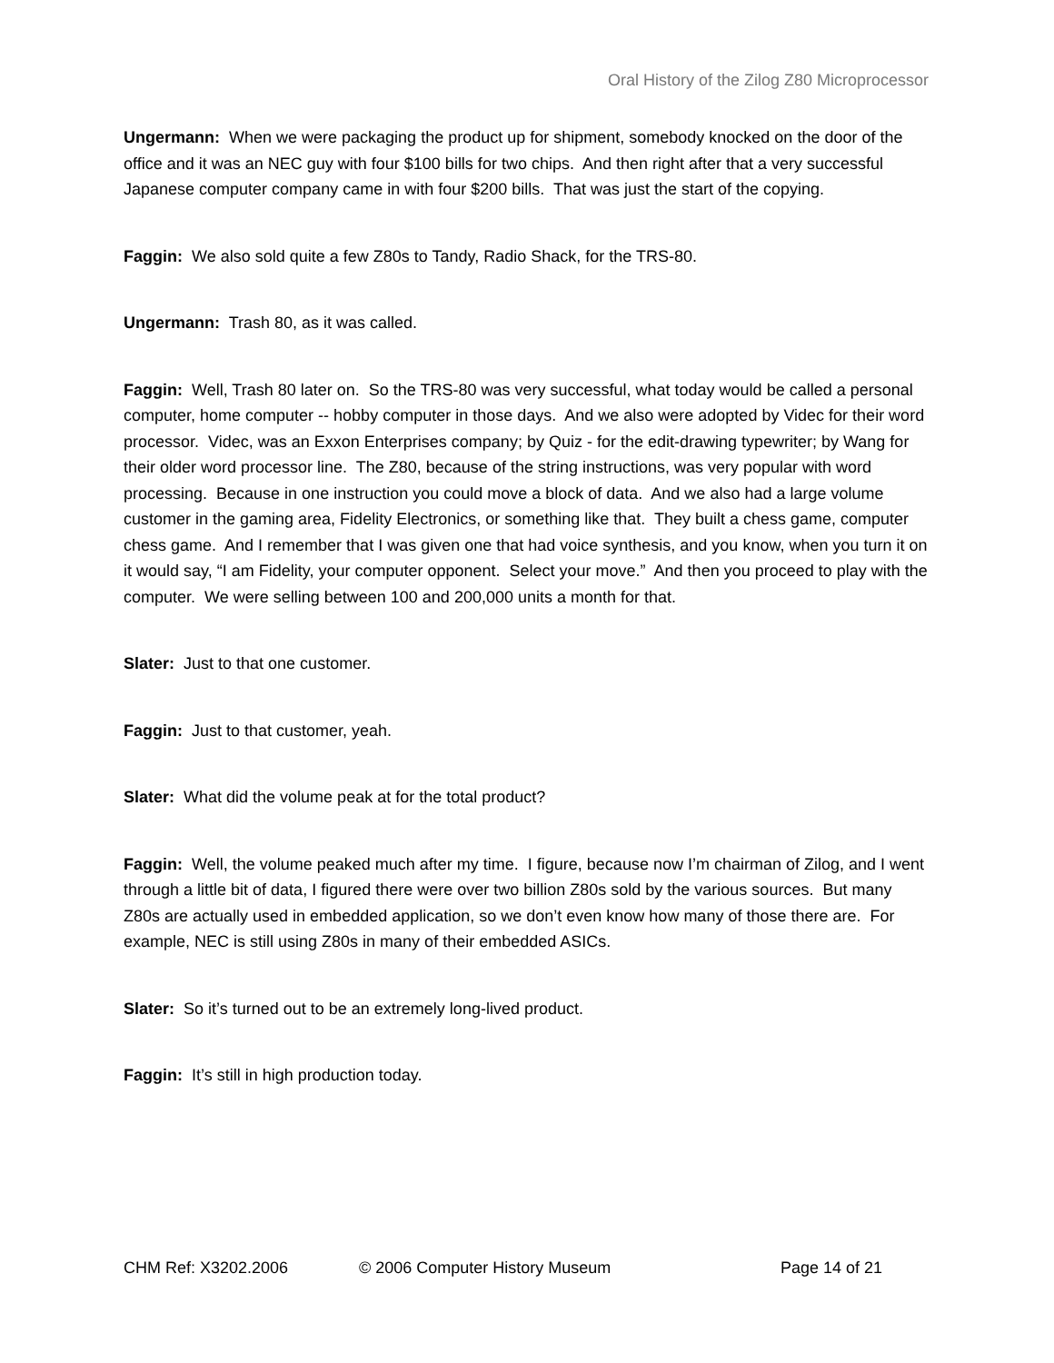Oral History of the Zilog Z80 Microprocessor
Ungermann: When we were packaging the product up for shipment, somebody knocked on the door of the office and it was an NEC guy with four $100 bills for two chips. And then right after that a very successful Japanese computer company came in with four $200 bills. That was just the start of the copying.
Faggin: We also sold quite a few Z80s to Tandy, Radio Shack, for the TRS-80.
Ungermann: Trash 80, as it was called.
Faggin: Well, Trash 80 later on. So the TRS-80 was very successful, what today would be called a personal computer, home computer -- hobby computer in those days. And we also were adopted by Videc for their word processor. Videc, was an Exxon Enterprises company; by Quiz - for the edit-drawing typewriter; by Wang for their older word processor line. The Z80, because of the string instructions, was very popular with word processing. Because in one instruction you could move a block of data. And we also had a large volume customer in the gaming area, Fidelity Electronics, or something like that. They built a chess game, computer chess game. And I remember that I was given one that had voice synthesis, and you know, when you turn it on it would say, “I am Fidelity, your computer opponent. Select your move.” And then you proceed to play with the computer. We were selling between 100 and 200,000 units a month for that.
Slater: Just to that one customer.
Faggin: Just to that customer, yeah.
Slater: What did the volume peak at for the total product?
Faggin: Well, the volume peaked much after my time. I figure, because now I’m chairman of Zilog, and I went through a little bit of data, I figured there were over two billion Z80s sold by the various sources. But many Z80s are actually used in embedded application, so we don’t even know how many of those there are. For example, NEC is still using Z80s in many of their embedded ASICs.
Slater: So it’s turned out to be an extremely long-lived product.
Faggin: It’s still in high production today.
CHM Ref: X3202.2006 © 2006 Computer History Museum Page 14 of 21